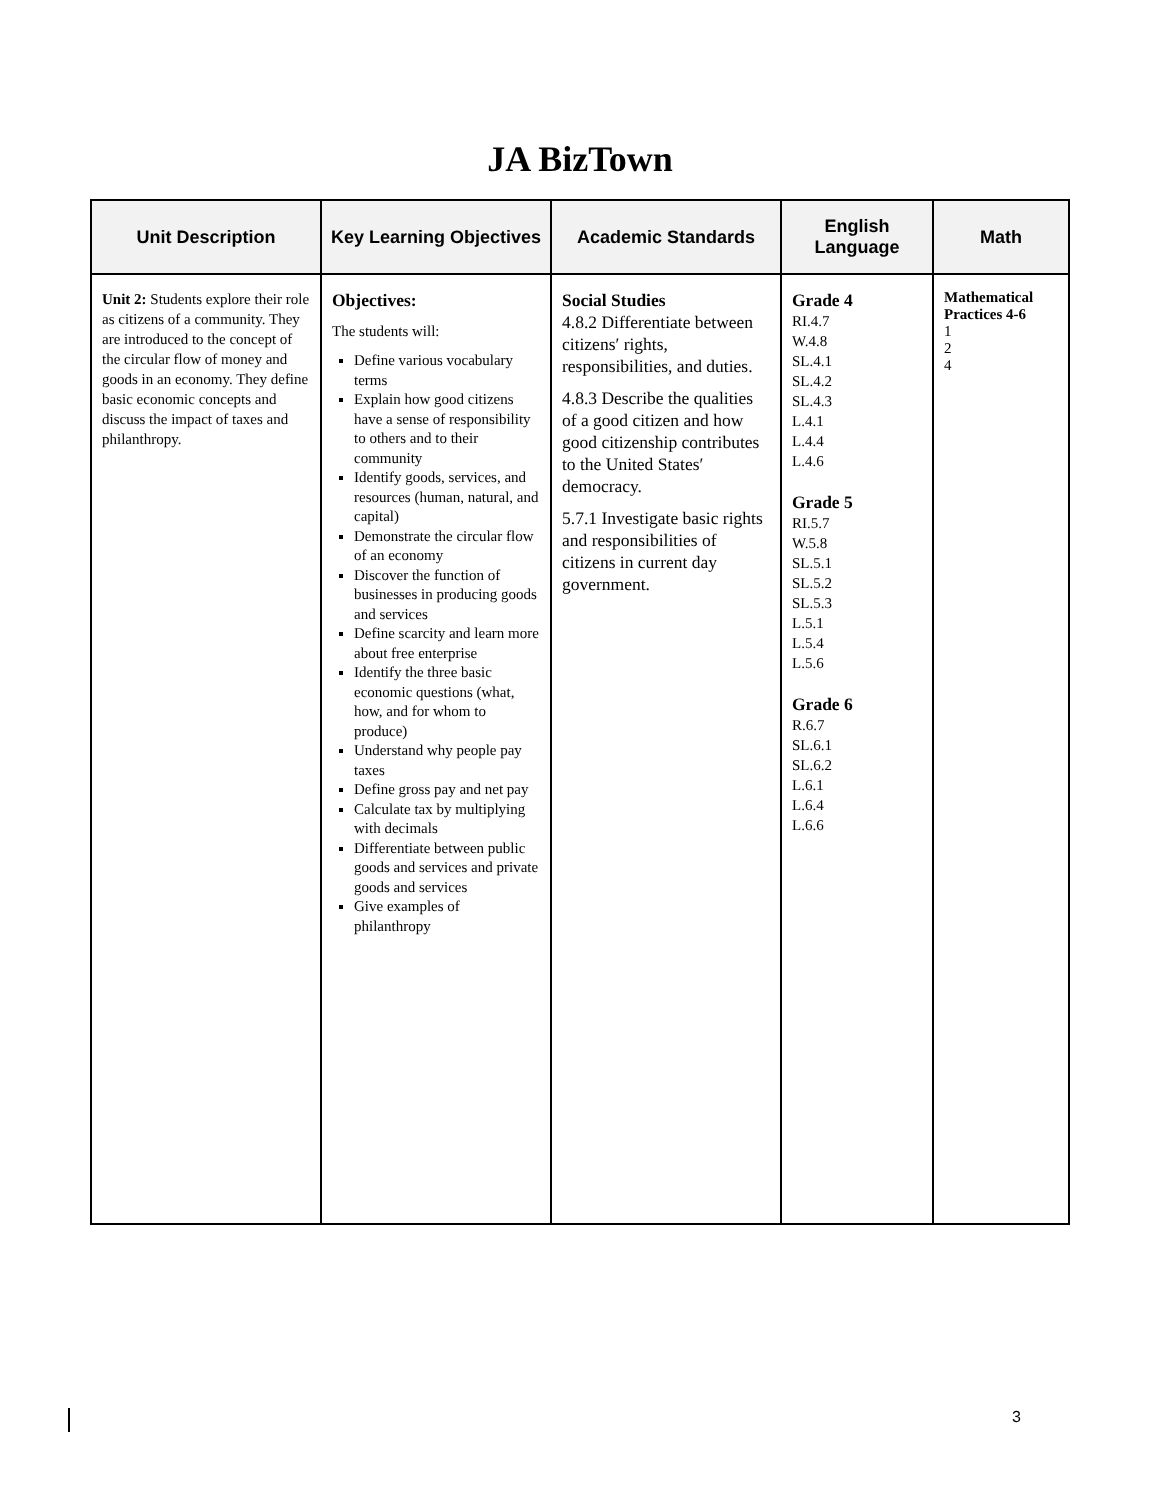JA BizTown
| Unit Description | Key Learning Objectives | Academic Standards | English Language | Math |
| --- | --- | --- | --- | --- |
| Unit 2: Students explore their role as citizens of a community. They are introduced to the concept of the circular flow of money and goods in an economy. They define basic economic concepts and discuss the impact of taxes and philanthropy. | Objectives: The students will: Define various vocabulary terms Explain how good citizens have a sense of responsibility to others and to their community Identify goods, services, and resources (human, natural, and capital) Demonstrate the circular flow of an economy Discover the function of businesses in producing goods and services Define scarcity and learn more about free enterprise Identify the three basic economic questions (what, how, and for whom to produce) Understand why people pay taxes Define gross pay and net pay Calculate tax by multiplying with decimals Differentiate between public goods and services and private goods and services Give examples of philanthropy | Social Studies 4.8.2 Differentiate between citizens′ rights, responsibilities, and duties. 4.8.3 Describe the qualities of a good citizen and how good citizenship contributes to the United States′ democracy. 5.7.1 Investigate basic rights and responsibilities of citizens in current day government. | Grade 4 RI.4.7 W.4.8 SL.4.1 SL.4.2 SL.4.3 L.4.1 L.4.4 L.4.6 Grade 5 RI.5.7 W.5.8 SL.5.1 SL.5.2 SL.5.3 L.5.1 L.5.4 L.5.6 Grade 6 R.6.7 SL.6.1 SL.6.2 L.6.1 L.6.4 L.6.6 | Mathematical Practices 4-6 1 2 4 |
3